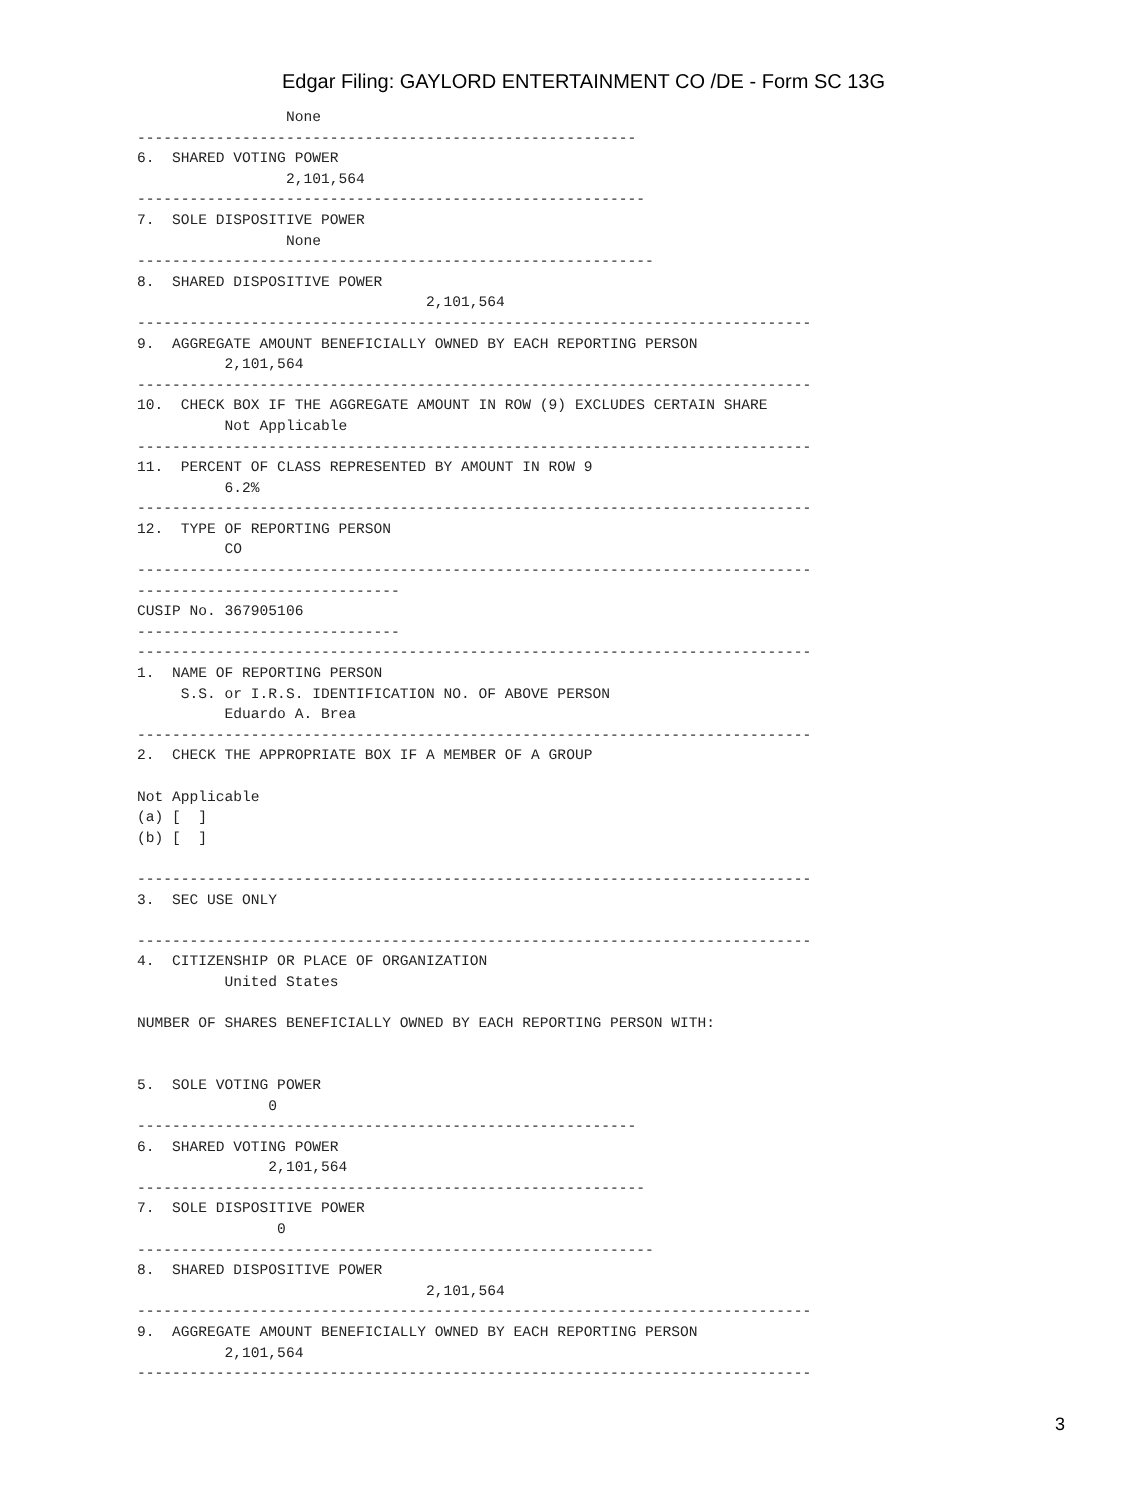Edgar Filing: GAYLORD ENTERTAINMENT CO /DE - Form SC 13G
                 None
---------------------------------------------------------
6.  SHARED VOTING POWER
                 2,101,564
----------------------------------------------------------
7.  SOLE DISPOSITIVE POWER
                 None
-----------------------------------------------------------
8.  SHARED DISPOSITIVE POWER
                                 2,101,564
-----------------------------------------------------------------------------
9.  AGGREGATE AMOUNT BENEFICIALLY OWNED BY EACH REPORTING PERSON
          2,101,564
-----------------------------------------------------------------------------
10.  CHECK BOX IF THE AGGREGATE AMOUNT IN ROW (9) EXCLUDES CERTAIN SHARE
          Not Applicable
-----------------------------------------------------------------------------
11.  PERCENT OF CLASS REPRESENTED BY AMOUNT IN ROW 9
          6.2%
-----------------------------------------------------------------------------
12.  TYPE OF REPORTING PERSON
          CO
-----------------------------------------------------------------------------
------------------------------
CUSIP No. 367905106
------------------------------
-----------------------------------------------------------------------------
1.  NAME OF REPORTING PERSON
     S.S. or I.R.S. IDENTIFICATION NO. OF ABOVE PERSON
          Eduardo A. Brea
-----------------------------------------------------------------------------
2.  CHECK THE APPROPRIATE BOX IF A MEMBER OF A GROUP

Not Applicable
(a) [  ]
(b) [  ]

-----------------------------------------------------------------------------
3.  SEC USE ONLY

-----------------------------------------------------------------------------
4.  CITIZENSHIP OR PLACE OF ORGANIZATION
          United States

NUMBER OF SHARES BENEFICIALLY OWNED BY EACH REPORTING PERSON WITH:


5.  SOLE VOTING POWER
               0
---------------------------------------------------------
6.  SHARED VOTING POWER
               2,101,564
----------------------------------------------------------
7.  SOLE DISPOSITIVE POWER
                0
-----------------------------------------------------------
8.  SHARED DISPOSITIVE POWER
                                 2,101,564
-----------------------------------------------------------------------------
9.  AGGREGATE AMOUNT BENEFICIALLY OWNED BY EACH REPORTING PERSON
          2,101,564
-----------------------------------------------------------------------------
3